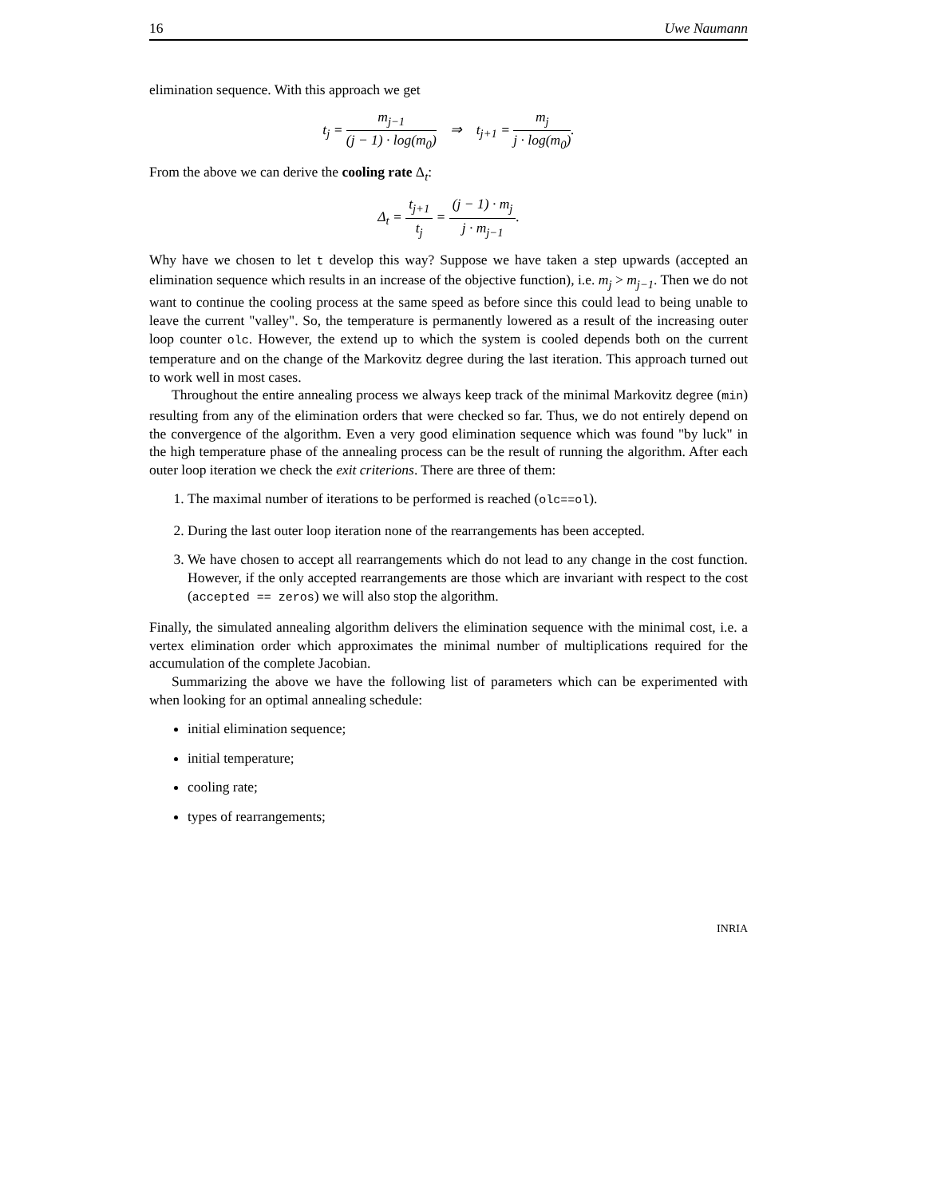16 Uwe Naumann
elimination sequence. With this approach we get
t<sub>j</sub> = m<sub>j−1</sub> (j − 1) · log(m<sub>0</sub>) ⇒ t<sub>j+1</sub> = m<sub>j</sub> j · log(m<sub>0</sub>).
From the above we can derive the cooling rate Δ<sub>t</sub>:
Δ<sub>t</sub> = t<sub>j+1</sub> t<sub>j</sub> = (j − 1) · m<sub>j</sub> j · m<sub>j−1</sub>.
Why have we chosen to let t develop this way? Suppose we have taken a step upwards (accepted an elimination sequence which results in an increase of the objective function), i.e. m<sub>j</sub> > m<sub>j−1</sub>. Then we do not want to continue the cooling process at the same speed as before since this could lead to being unable to leave the current "valley". So, the temperature is permanently lowered as a result of the increasing outer loop counter olc. However, the extend up to which the system is cooled depends both on the current temperature and on the change of the Markovitz degree during the last iteration. This approach turned out to work well in most cases.
Throughout the entire annealing process we always keep track of the minimal Markovitz degree (min) resulting from any of the elimination orders that were checked so far. Thus, we do not entirely depend on the convergence of the algorithm. Even a very good elimination sequence which was found "by luck" in the high temperature phase of the annealing process can be the result of running the algorithm. After each outer loop iteration we check the exit criterions. There are three of them:
1. The maximal number of iterations to be performed is reached (olc==ol).
2. During the last outer loop iteration none of the rearrangements has been accepted.
3. We have chosen to accept all rearrangements which do not lead to any change in the cost function. However, if the only accepted rearrangements are those which are invariant with respect to the cost (accepted == zeros) we will also stop the algorithm.
Finally, the simulated annealing algorithm delivers the elimination sequence with the minimal cost, i.e. a vertex elimination order which approximates the minimal number of multiplications required for the accumulation of the complete Jacobian.
Summarizing the above we have the following list of parameters which can be experimented with when looking for an optimal annealing schedule:
initial elimination sequence;
initial temperature;
cooling rate;
types of rearrangements;
INRIA